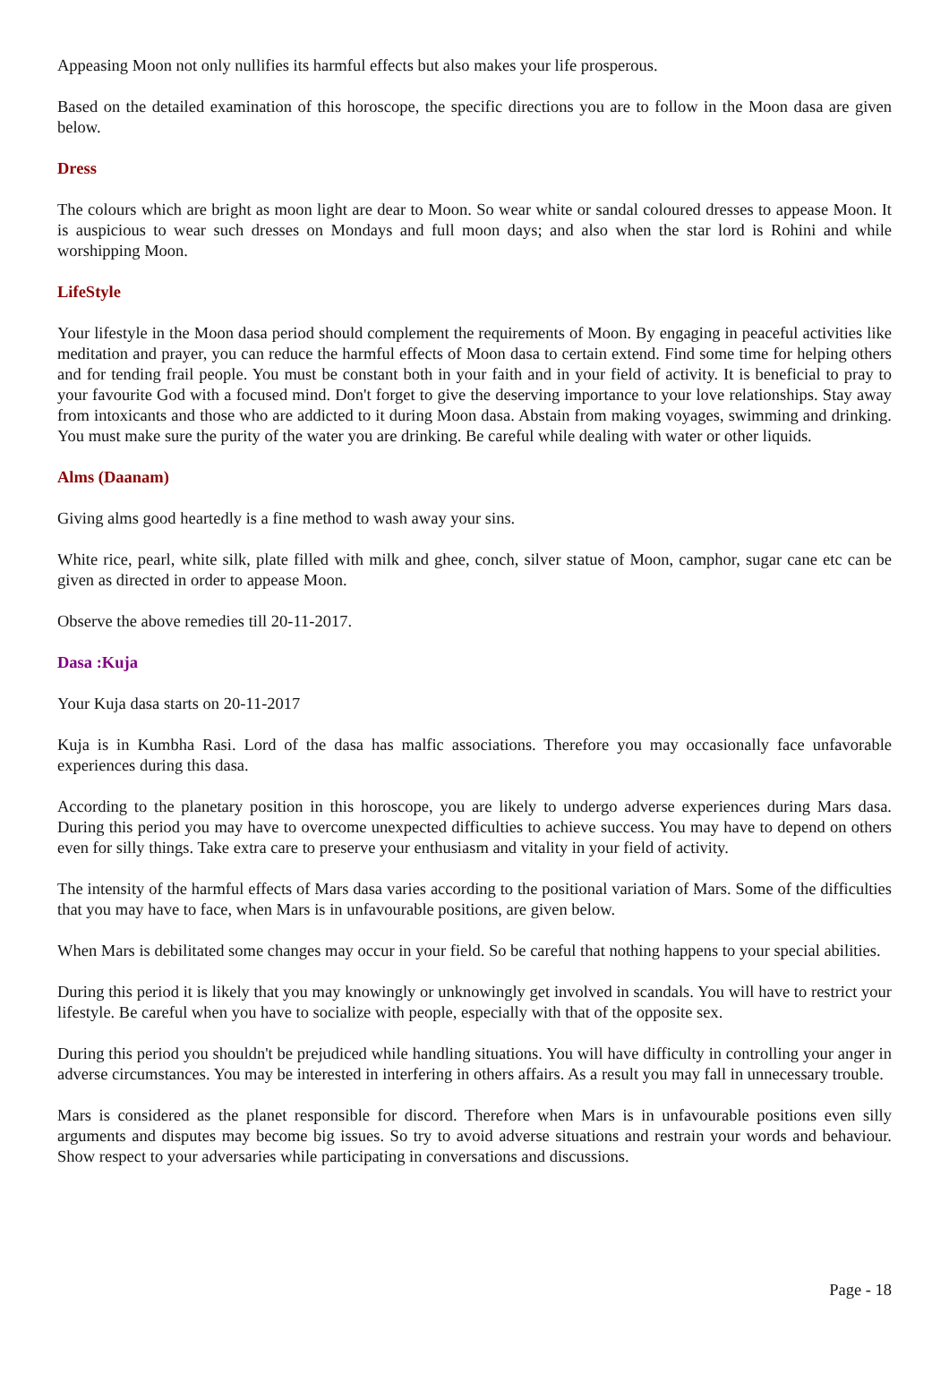Appeasing Moon not only nullifies its harmful effects but also makes your life prosperous.
Based on the detailed examination of this horoscope, the specific directions you are to follow in the Moon dasa are given below.
Dress
The colours which are bright as moon light are dear to Moon. So wear white or sandal coloured dresses to appease Moon. It is auspicious to wear such dresses on Mondays and full moon days; and also when the star lord is Rohini and while worshipping Moon.
LifeStyle
Your lifestyle in the Moon dasa period should complement the requirements of Moon. By engaging in peaceful activities like meditation and prayer, you can reduce the harmful effects of Moon dasa to certain extend. Find some time for helping others and for tending frail people. You must be constant both in your faith and in your field of activity. It is beneficial to pray to your favourite God with a focused mind. Don't forget to give the deserving importance to your love relationships. Stay away from intoxicants and those who are addicted to it during Moon dasa. Abstain from making voyages, swimming and drinking. You must make sure the purity of the water you are drinking. Be careful while dealing with water or other liquids.
Alms (Daanam)
Giving alms good heartedly is a fine method to wash away your sins.
White rice, pearl, white silk, plate filled with milk and ghee, conch, silver statue of Moon, camphor, sugar cane etc can be given as directed in order to appease Moon.
Observe the above remedies till 20-11-2017.
Dasa :Kuja
Your Kuja dasa starts on 20-11-2017
Kuja is in Kumbha Rasi. Lord of the dasa has malfic associations. Therefore you may occasionally face unfavorable experiences during this dasa.
According to the planetary position in this horoscope, you are likely to undergo adverse experiences during Mars dasa. During this period you may have to overcome unexpected difficulties to achieve success. You may have to depend on others even for silly things. Take extra care to preserve your enthusiasm and vitality in your field of activity.
The intensity of the harmful effects of Mars dasa varies according to the positional variation of Mars. Some of the difficulties that you may have to face, when Mars is in unfavourable positions, are given below.
When Mars is debilitated some changes may occur in your field. So be careful that nothing happens to your special abilities.
During this period it is likely that you may knowingly or unknowingly get involved in scandals. You will have to restrict your lifestyle. Be careful when you have to socialize with people, especially with that of the opposite sex.
During this period you shouldn't be prejudiced while handling situations. You will have difficulty in controlling your anger in adverse circumstances. You may be interested in interfering in others affairs. As a result you may fall in unnecessary trouble.
Mars is considered as the planet responsible for discord. Therefore when Mars is in unfavourable positions even silly arguments and disputes may become big issues. So try to avoid adverse situations and restrain your words and behaviour. Show respect to your adversaries while participating in conversations and discussions.
Page - 18